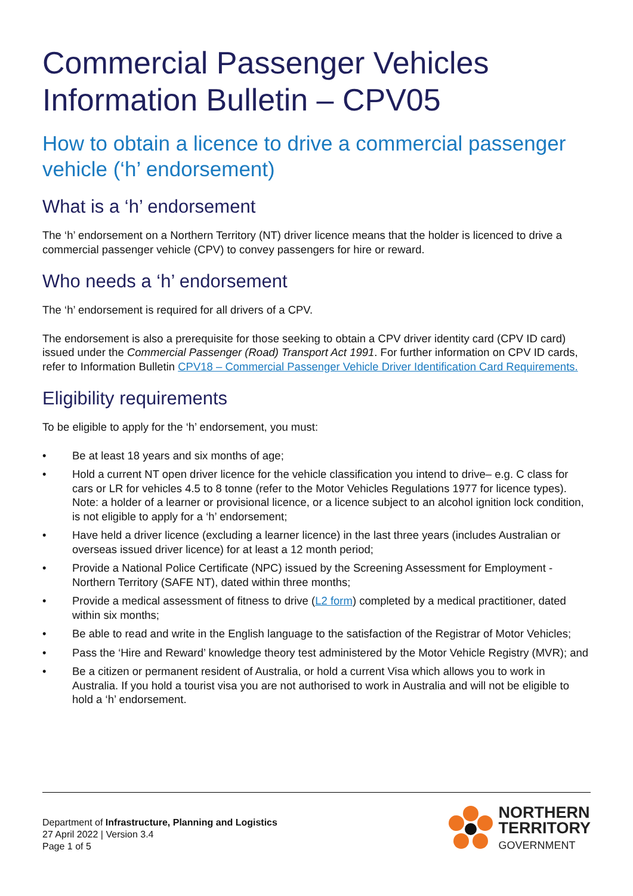Commercial Passenger Vehicles Information Bulletin – CPV05
How to obtain a licence to drive a commercial passenger vehicle (‘h’ endorsement)
What is a ‘h’ endorsement
The ‘h’ endorsement on a Northern Territory (NT) driver licence means that the holder is licenced to drive a commercial passenger vehicle (CPV) to convey passengers for hire or reward.
Who needs a ‘h’ endorsement
The ‘h’ endorsement is required for all drivers of a CPV.
The endorsement is also a prerequisite for those seeking to obtain a CPV driver identity card (CPV ID card) issued under the Commercial Passenger (Road) Transport Act 1991. For further information on CPV ID cards, refer to Information Bulletin CPV18 – Commercial Passenger Vehicle Driver Identification Card Requirements.
Eligibility requirements
To be eligible to apply for the ‘h’ endorsement, you must:
• Be at least 18 years and six months of age;
• Hold a current NT open driver licence for the vehicle classification you intend to drive– e.g. C class for cars or LR for vehicles 4.5 to 8 tonne (refer to the Motor Vehicles Regulations 1977 for licence types). Note: a holder of a learner or provisional licence, or a licence subject to an alcohol ignition lock condition, is not eligible to apply for a ‘h’ endorsement;
• Have held a driver licence (excluding a learner licence) in the last three years (includes Australian or overseas issued driver licence) for at least a 12 month period;
• Provide a National Police Certificate (NPC) issued by the Screening Assessment for Employment - Northern Territory (SAFE NT), dated within three months;
• Provide a medical assessment of fitness to drive (L2 form) completed by a medical practitioner, dated within six months;
• Be able to read and write in the English language to the satisfaction of the Registrar of Motor Vehicles;
• Pass the ‘Hire and Reward’ knowledge theory test administered by the Motor Vehicle Registry (MVR); and
• Be a citizen or permanent resident of Australia, or hold a current Visa which allows you to work in Australia. If you hold a tourist visa you are not authorised to work in Australia and will not be eligible to hold a ‘h’ endorsement.
Department of Infrastructure, Planning and Logistics
27 April 2022 | Version 3.4
Page 1 of 5
NORTHERN
TERRITORY
GOVERNMENT